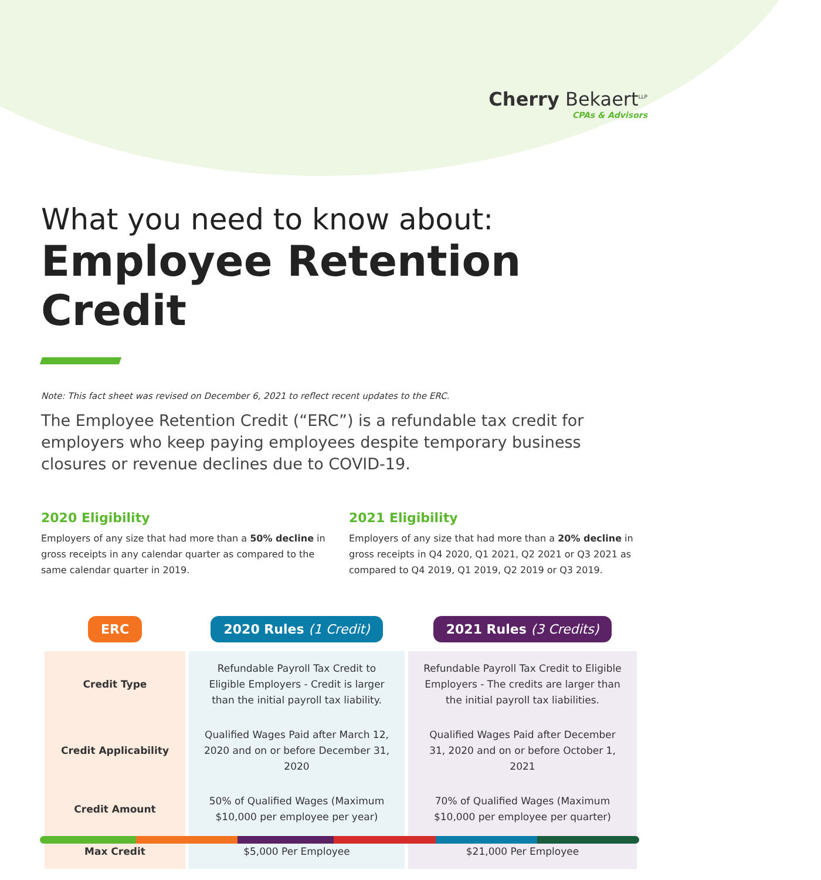Cherry Bekaert<sup>LLP</sup>
CPAs & Advisors
What you need to know about:
Employee Retention Credit
Note: This fact sheet was revised on December 6, 2021 to reflect recent updates to the ERC.
The Employee Retention Credit (“ERC”) is a refundable tax credit for employers who keep paying employees despite temporary business closures or revenue declines due to COVID-19.
2020 Eligibility
Employers of any size that had more than a 50% decline in gross receipts in any calendar quarter as compared to the same calendar quarter in 2019.
2021 Eligibility
Employers of any size that had more than a 20% decline in gross receipts in Q4 2020, Q1 2021, Q2 2021 or Q3 2021 as compared to Q4 2019, Q1 2019, Q2 2019 or Q3 2019.
| ERC | 2020 Rules (1 Credit) | 2021 Rules (3 Credits) |
| --- | --- | --- |
| Credit Type | Refundable Payroll Tax Credit to Eligible Employers - Credit is larger than the initial payroll tax liability. | Refundable Payroll Tax Credit to Eligible Employers - The credits are larger than the initial payroll tax liabilities. |
| Credit Applicability | Qualified Wages Paid after March 12, 2020 and on or before December 31, 2020 | Qualified Wages Paid after December 31, 2020 and on or before October 1, 2021 |
| Credit Amount | 50% of Qualified Wages (Maximum $10,000 per employee per year) | 70% of Qualified Wages (Maximum $10,000 per employee per quarter) |
| Max Credit | $5,000 Per Employee | $21,000 Per Employee |